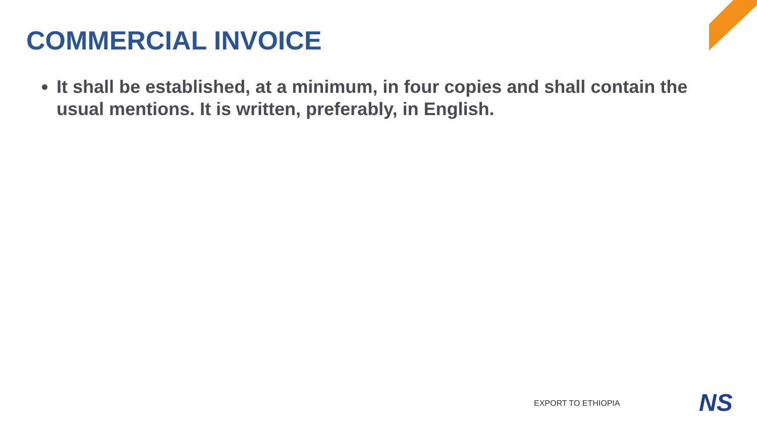COMMERCIAL INVOICE
It shall be established, at a minimum, in four copies and shall contain the usual mentions. It is written, preferably, in English.
EXPORT TO ETHIOPIA NS